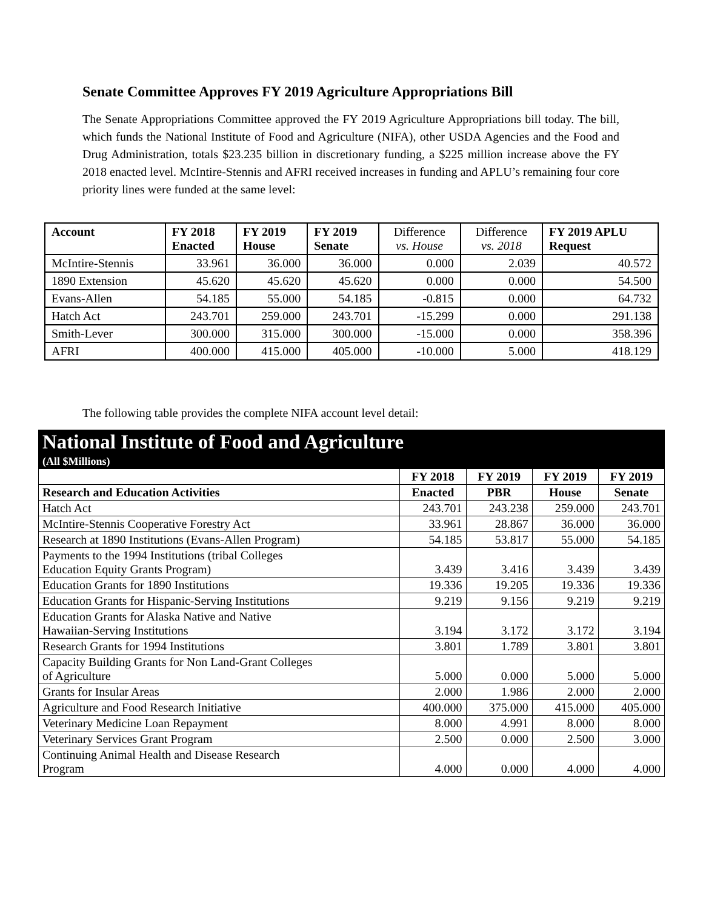Senate Committee Approves FY 2019 Agriculture Appropriations Bill
The Senate Appropriations Committee approved the FY 2019 Agriculture Appropriations bill today. The bill, which funds the National Institute of Food and Agriculture (NIFA), other USDA Agencies and the Food and Drug Administration, totals $23.235 billion in discretionary funding, a $225 million increase above the FY 2018 enacted level. McIntire-Stennis and AFRI received increases in funding and APLU’s remaining four core priority lines were funded at the same level:
| Account | FY 2018 Enacted | FY 2019 House | FY 2019 Senate | Difference vs. House | Difference vs. 2018 | FY 2019 APLU Request |
| --- | --- | --- | --- | --- | --- | --- |
| McIntire-Stennis | 33.961 | 36.000 | 36.000 | 0.000 | 2.039 | 40.572 |
| 1890 Extension | 45.620 | 45.620 | 45.620 | 0.000 | 0.000 | 54.500 |
| Evans-Allen | 54.185 | 55.000 | 54.185 | -0.815 | 0.000 | 64.732 |
| Hatch Act | 243.701 | 259.000 | 243.701 | -15.299 | 0.000 | 291.138 |
| Smith-Lever | 300.000 | 315.000 | 300.000 | -15.000 | 0.000 | 358.396 |
| AFRI | 400.000 | 415.000 | 405.000 | -10.000 | 5.000 | 418.129 |
The following table provides the complete NIFA account level detail:
| National Institute of Food and Agriculture | | | | |
| --- | --- | --- | --- | --- |
| (All $Millions) | | | | |
| | FY 2018 | FY 2019 | FY 2019 | FY 2019 |
| Research and Education Activities | Enacted | PBR | House | Senate |
| Hatch Act | 243.701 | 243.238 | 259.000 | 243.701 |
| McIntire-Stennis Cooperative Forestry Act | 33.961 | 28.867 | 36.000 | 36.000 |
| Research at 1890 Institutions (Evans-Allen Program) | 54.185 | 53.817 | 55.000 | 54.185 |
| Payments to the 1994 Institutions (tribal Colleges Education Equity Grants Program) | 3.439 | 3.416 | 3.439 | 3.439 |
| Education Grants for 1890 Institutions | 19.336 | 19.205 | 19.336 | 19.336 |
| Education Grants for Hispanic-Serving Institutions | 9.219 | 9.156 | 9.219 | 9.219 |
| Education Grants for Alaska Native and Native Hawaiian-Serving Institutions | 3.194 | 3.172 | 3.172 | 3.194 |
| Research Grants for 1994 Institutions | 3.801 | 1.789 | 3.801 | 3.801 |
| Capacity Building Grants for Non Land-Grant Colleges of Agriculture | 5.000 | 0.000 | 5.000 | 5.000 |
| Grants for Insular Areas | 2.000 | 1.986 | 2.000 | 2.000 |
| Agriculture and Food Research Initiative | 400.000 | 375.000 | 415.000 | 405.000 |
| Veterinary Medicine Loan Repayment | 8.000 | 4.991 | 8.000 | 8.000 |
| Veterinary Services Grant Program | 2.500 | 0.000 | 2.500 | 3.000 |
| Continuing Animal Health and Disease Research Program | 4.000 | 0.000 | 4.000 | 4.000 |